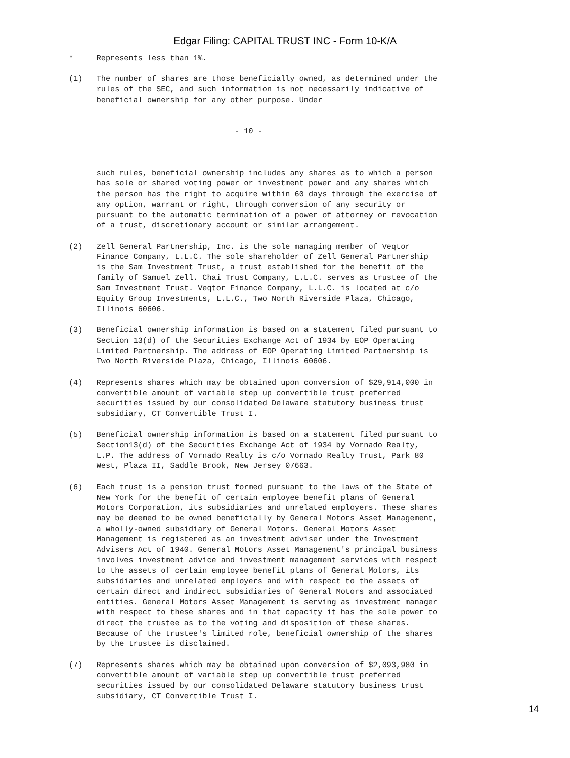Edgar Filing: CAPITAL TRUST INC - Form 10-K/A
*     Represents less than 1%.

(1)   The number of shares are those beneficially owned, as determined under the
      rules of the SEC, and such information is not necessarily indicative of
      beneficial ownership for any other purpose. Under


                                    - 10 -



      such rules, beneficial ownership includes any shares as to which a person
      has sole or shared voting power or investment power and any shares which
      the person has the right to acquire within 60 days through the exercise of
      any option, warrant or right, through conversion of any security or
      pursuant to the automatic termination of a power of attorney or revocation
      of a trust, discretionary account or similar arrangement.

(2)   Zell General Partnership, Inc. is the sole managing member of Veqtor
      Finance Company, L.L.C. The sole shareholder of Zell General Partnership
      is the Sam Investment Trust, a trust established for the benefit of the
      family of Samuel Zell. Chai Trust Company, L.L.C. serves as trustee of the
      Sam Investment Trust. Veqtor Finance Company, L.L.C. is located at c/o
      Equity Group Investments, L.L.C., Two North Riverside Plaza, Chicago,
      Illinois 60606.

(3)   Beneficial ownership information is based on a statement filed pursuant to
      Section 13(d) of the Securities Exchange Act of 1934 by EOP Operating
      Limited Partnership. The address of EOP Operating Limited Partnership is
      Two North Riverside Plaza, Chicago, Illinois 60606.

(4)   Represents shares which may be obtained upon conversion of $29,914,000 in
      convertible amount of variable step up convertible trust preferred
      securities issued by our consolidated Delaware statutory business trust
      subsidiary, CT Convertible Trust I.

(5)   Beneficial ownership information is based on a statement filed pursuant to
      Section13(d) of the Securities Exchange Act of 1934 by Vornado Realty,
      L.P. The address of Vornado Realty is c/o Vornado Realty Trust, Park 80
      West, Plaza II, Saddle Brook, New Jersey 07663.

(6)   Each trust is a pension trust formed pursuant to the laws of the State of
      New York for the benefit of certain employee benefit plans of General
      Motors Corporation, its subsidiaries and unrelated employers. These shares
      may be deemed to be owned beneficially by General Motors Asset Management,
      a wholly-owned subsidiary of General Motors. General Motors Asset
      Management is registered as an investment adviser under the Investment
      Advisers Act of 1940. General Motors Asset Management's principal business
      involves investment advice and investment management services with respect
      to the assets of certain employee benefit plans of General Motors, its
      subsidiaries and unrelated employers and with respect to the assets of
      certain direct and indirect subsidiaries of General Motors and associated
      entities. General Motors Asset Management is serving as investment manager
      with respect to these shares and in that capacity it has the sole power to
      direct the trustee as to the voting and disposition of these shares.
      Because of the trustee's limited role, beneficial ownership of the shares
      by the trustee is disclaimed.

(7)   Represents shares which may be obtained upon conversion of $2,093,980 in
      convertible amount of variable step up convertible trust preferred
      securities issued by our consolidated Delaware statutory business trust
      subsidiary, CT Convertible Trust I.
14